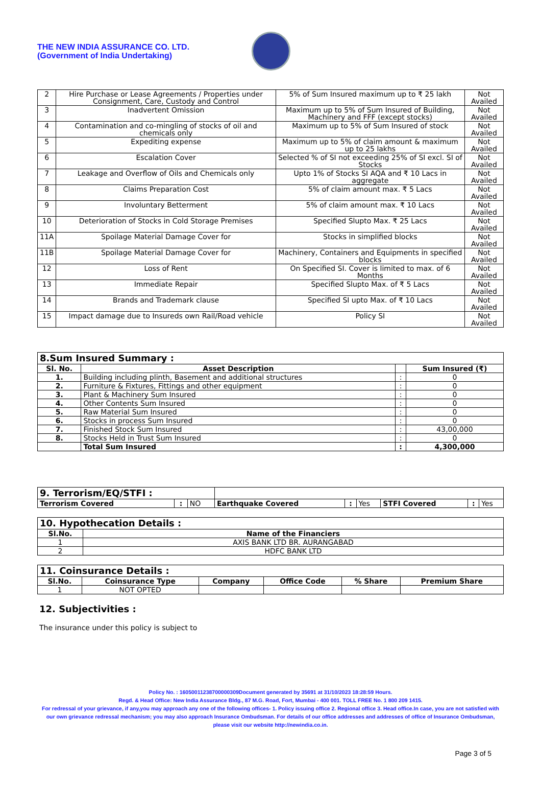THE NEW INDIA ASSURANCE CO. LTD.
(Government of India Undertaking)
| 2 | Hire Purchase or Lease Agreements / Properties under Consignment, Care, Custody and Control | 5% of Sum Insured maximum up to ₹ 25 lakh | Not Availed |
| 3 | Inadvertent Omission | Maximum up to 5% of Sum Insured of Building, Machinery and FFF (except stocks) | Not Availed |
| 4 | Contamination and co-mingling of stocks of oil and chemicals only | Maximum up to 5% of Sum Insured of stock | Not Availed |
| 5 | Expediting expense | Maximum up to 5% of claim amount & maximum up to 25 lakhs | Not Availed |
| 6 | Escalation Cover | Selected % of SI not exceeding 25% of SI excl. SI of Stocks | Not Availed |
| 7 | Leakage and Overflow of Oils and Chemicals only | Upto 1% of Stocks SI AQA and ₹ 10 Lacs in aggregate | Not Availed |
| 8 | Claims Preparation Cost | 5% of claim amount max. ₹ 5 Lacs | Not Availed |
| 9 | Involuntary Betterment | 5% of claim amount max. ₹ 10 Lacs | Not Availed |
| 10 | Deterioration of Stocks in Cold Storage Premises | Specified Slupto Max. ₹ 25 Lacs | Not Availed |
| 11A | Spoilage Material Damage Cover for | Stocks in simplified blocks | Not Availed |
| 11B | Spoilage Material Damage Cover for | Machinery, Containers and Equipments in specified blocks | Not Availed |
| 12 | Loss of Rent | On Specified SI. Cover is limited to max. of 6 Months | Not Availed |
| 13 | Immediate Repair | Specified Slupto Max. of ₹ 5 Lacs | Not Availed |
| 14 | Brands and Trademark clause | Specified SI upto Max. of ₹ 10 Lacs | Not Availed |
| 15 | Impact damage due to Insureds own Rail/Road vehicle | Policy SI | Not Availed |
| 8.Sum Insured Summary : | | | |
| Sl. No. | Asset Description | | Sum Insured (₹) |
| 1. | Building including plinth, Basement and additional structures | : | 0 |
| 2. | Furniture & Fixtures, Fittings and other equipment | : | 0 |
| 3. | Plant & Machinery Sum Insured | : | 0 |
| 4. | Other Contents Sum Insured | : | 0 |
| 5. | Raw Material Sum Insured | : | 0 |
| 6. | Stocks in process Sum Insured | : | 0 |
| 7. | Finished Stock Sum Insured | : | 43,00,000 |
| 8. | Stocks Held in Trust Sum Insured | : | 0 |
| | Total Sum Insured | : | 4,300,000 |
| 9. Terrorism/EQ/STFI : | | | | | | | | |
| Terrorism Covered | : | NO | Earthquake Covered | : | Yes | STFI Covered | : | Yes |
| 10. Hypothecation Details : | |
| Sl.No. | Name of the Financiers |
| 1 | AXIS BANK LTD BR. AURANGABAD |
| 2 | HDFC BANK LTD |
| 11. Coinsurance Details : | | | | | |
| Sl.No. | Coinsurance Type | Company | Office Code | % Share | Premium Share |
| 1 | NOT OPTED | | | | |
12. Subjectivities :
The insurance under this policy is subject to
Policy No. : 16050011238700000309Document generated by 35691 at 31/10/2023 18:28:59 Hours.
Regd. & Head Office: New India Assurance Bldg., 87 M.G. Road, Fort, Mumbai - 400 001. TOLL FREE No. 1 800 209 1415.
For redressal of your grievance, if any,you may approach any one of the following offices- 1. Policy issuing office 2. Regional office 3. Head office.In case, you are not satisfied with our own grievance redressal mechanism; you may also approach Insurance Ombudsman. For details of our office addresses and addresses of office of Insurance Ombudsman, please visit our website http://newindia.co.in.
Page 3 of 5